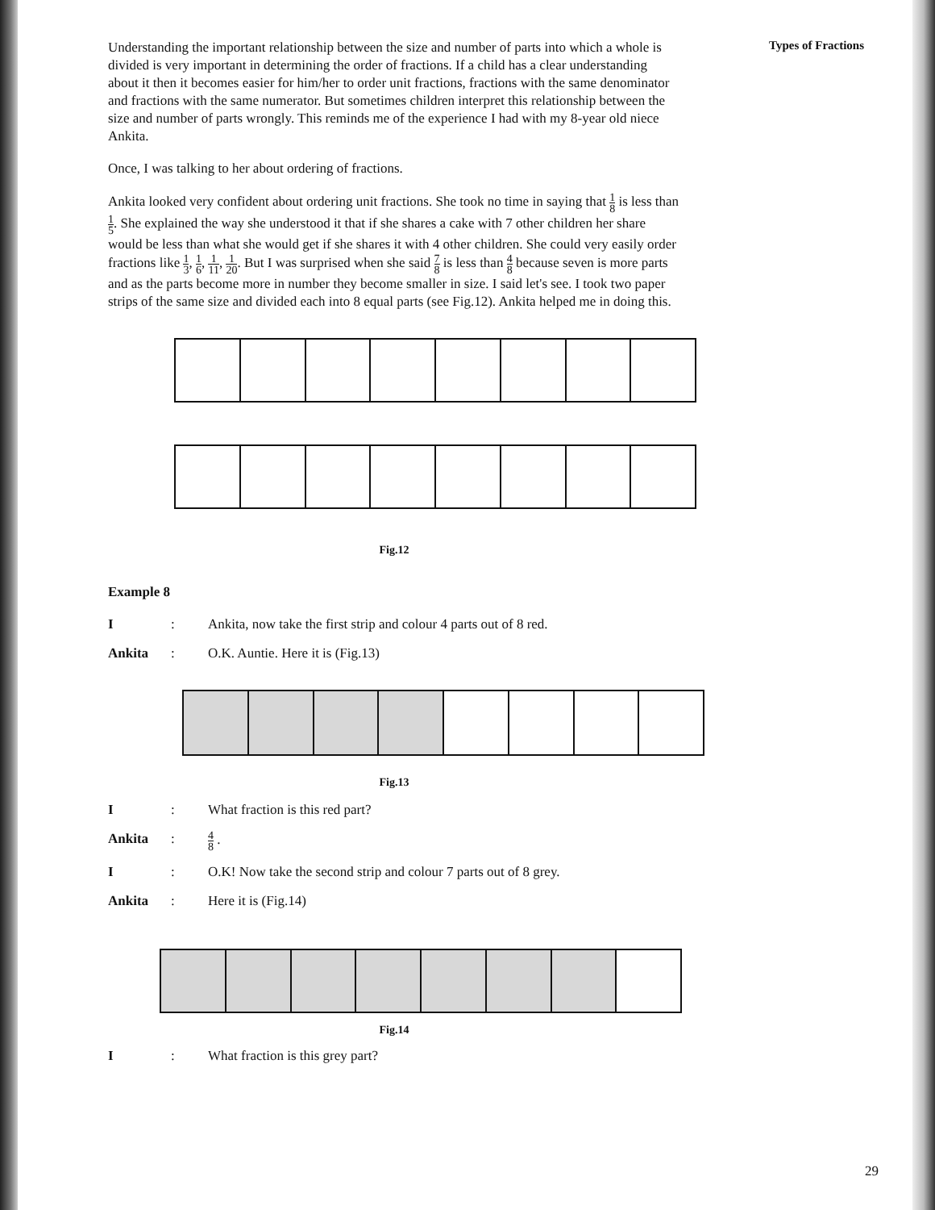Understanding the important relationship between the size and number of parts into which a whole is divided is very important in determining the order of fractions. If a child has a clear understanding about it then it becomes easier for him/her to order unit fractions, fractions with the same denominator and fractions with the same numerator. But sometimes children interpret this relationship between the size and number of parts wrongly. This reminds me of the experience I had with my 8-year old niece Ankita.
Once, I was talking to her about ordering of fractions.
Ankita looked very confident about ordering unit fractions. She took no time in saying that 1 8 is less than 1 5. She explained the way she understood it that if she shares a cake with 7 other children her share would be less than what she would get if she shares it with 4 other children. She could very easily order fractions like 1 3, 1 6, 1 11, 1 20. But I was surprised when she said 7 8 is less than 4 8 because seven is more parts and as the parts become more in number they become smaller in size. I said let's see. I took two paper strips of the same size and divided each into 8 equal parts (see Fig.12). Ankita helped me in doing this.
Fig.12
Example 8
I: Ankita, now take the first strip and colour 4 parts out of 8 red.
Ankita: O.K. Auntie. Here it is (Fig.13)
Fig.13
I: What fraction is this red part?
Ankita: 4 8 .
I: O.K! Now take the second strip and colour 7 parts out of 8 grey.
Ankita: Here it is (Fig.14)
Fig.14
I: What fraction is this grey part?
Types of Fractions
29